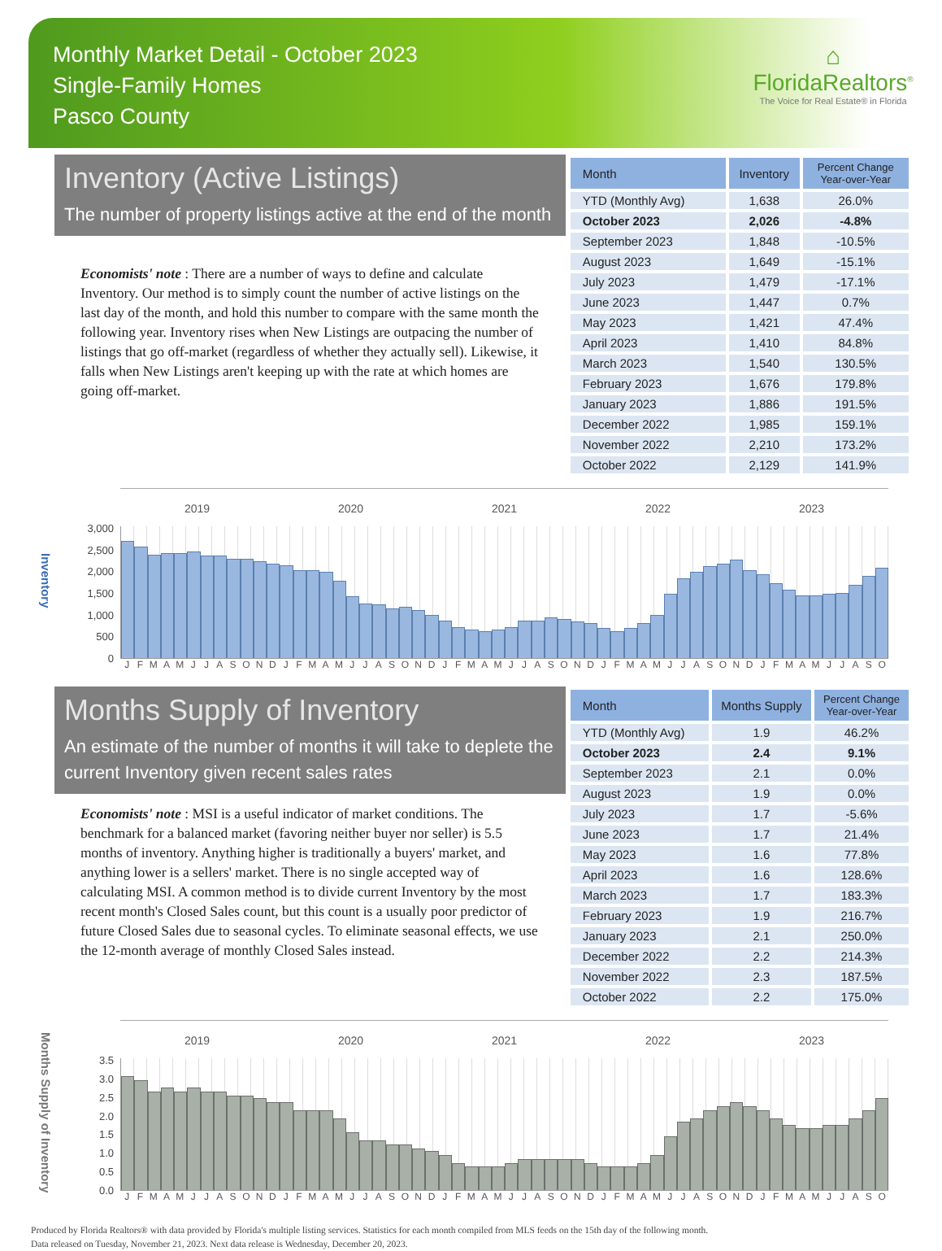Monthly Market Detail - October 2023
Single-Family Homes
Pasco County
⌂
FloridaRealtors<sup>®</sup>
The Voice for Real Estate® in Florida
Inventory (Active Listings)
The number of property listings active at the end of the month
Economists' note : There are a number of ways to define and calculate Inventory. Our method is to simply count the number of active listings on the last day of the month, and hold this number to compare with the same month the following year. Inventory rises when New Listings are outpacing the number of listings that go off-market (regardless of whether they actually sell). Likewise, it falls when New Listings aren't keeping up with the rate at which homes are going off-market.
| Month | Inventory | Percent Change Year-over-Year |
| --- | --- | --- |
| YTD (Monthly Avg) | 1,638 | 26.0% |
| October 2023 | 2,026 | -4.8% |
| September 2023 | 1,848 | -10.5% |
| August 2023 | 1,649 | -15.1% |
| July 2023 | 1,479 | -17.1% |
| June 2023 | 1,447 | 0.7% |
| May 2023 | 1,421 | 47.4% |
| April 2023 | 1,410 | 84.8% |
| March 2023 | 1,540 | 130.5% |
| February 2023 | 1,676 | 179.8% |
| January 2023 | 1,886 | 191.5% |
| December 2022 | 1,985 | 159.1% |
| November 2022 | 2,210 | 173.2% |
| October 2022 | 2,129 | 141.9% |
Inventory
3,000
2,500
2,000
1,500
1,000
500
0
2019 2020 2021 2022 2023
J F M A M J J A S O N D J F M A M J J A S O N D J F M A M J J A S O N D J F M A M J J A S O N D J F M A M J J A S O
Months Supply of Inventory
An estimate of the number of months it will take to deplete the current Inventory given recent sales rates
Economists' note : MSI is a useful indicator of market conditions. The benchmark for a balanced market (favoring neither buyer nor seller) is 5.5 months of inventory. Anything higher is traditionally a buyers' market, and anything lower is a sellers' market. There is no single accepted way of calculating MSI. A common method is to divide current Inventory by the most recent month's Closed Sales count, but this count is a usually poor predictor of future Closed Sales due to seasonal cycles. To eliminate seasonal effects, we use the 12-month average of monthly Closed Sales instead.
| Month | Months Supply | Percent Change Year-over-Year |
| --- | --- | --- |
| YTD (Monthly Avg) | 1.9 | 46.2% |
| October 2023 | 2.4 | 9.1% |
| September 2023 | 2.1 | 0.0% |
| August 2023 | 1.9 | 0.0% |
| July 2023 | 1.7 | -5.6% |
| June 2023 | 1.7 | 21.4% |
| May 2023 | 1.6 | 77.8% |
| April 2023 | 1.6 | 128.6% |
| March 2023 | 1.7 | 183.3% |
| February 2023 | 1.9 | 216.7% |
| January 2023 | 2.1 | 250.0% |
| December 2022 | 2.2 | 214.3% |
| November 2022 | 2.3 | 187.5% |
| October 2022 | 2.2 | 175.0% |
Months Supply of Inventory
3.5
3.0
2.5
2.0
1.5
1.0
0.5
0.0
2019 2020 2021 2022 2023
J F M A M J J A S O N D J F M A M J J A S O N D J F M A M J J A S O N D J F M A M J J A S O N D J F M A M J J A S O
Produced by Florida Realtors® with data provided by Florida's multiple listing services. Statistics for each month compiled from MLS feeds on the 15th day of the following month.
Data released on Tuesday, November 21, 2023. Next data release is Wednesday, December 20, 2023.